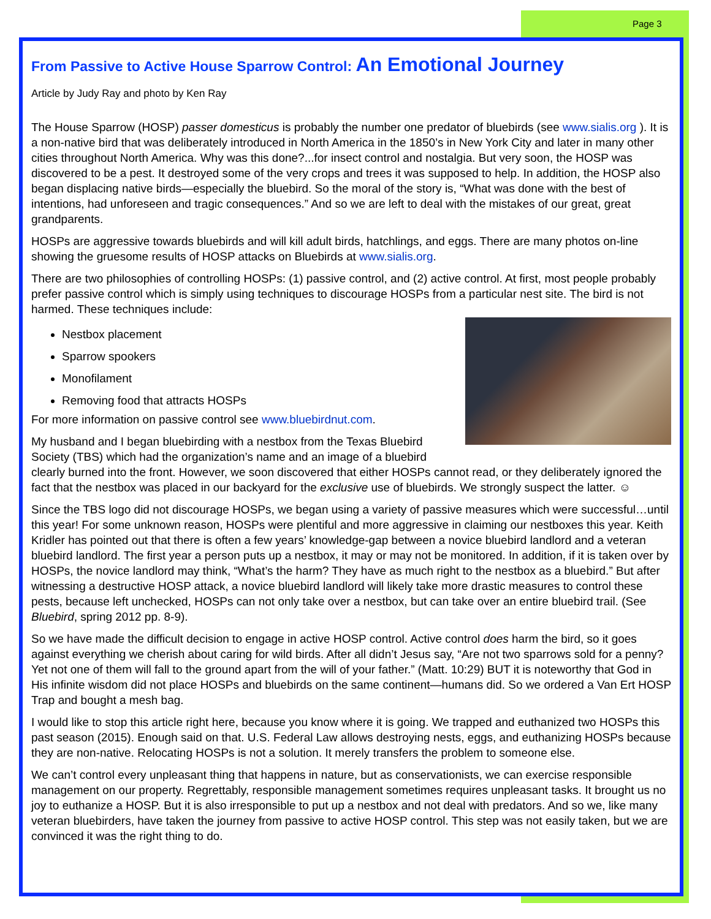Page 3
From Passive to Active House Sparrow Control: An Emotional Journey
Article by Judy Ray and photo by Ken Ray
The House Sparrow (HOSP) passer domesticus is probably the number one predator of bluebirds (see www.sialis.org ). It is a non-native bird that was deliberately introduced in North America in the 1850’s in New York City and later in many other cities throughout North America. Why was this done?...for insect control and nostalgia. But very soon, the HOSP was discovered to be a pest. It destroyed some of the very crops and trees it was supposed to help. In addition, the HOSP also began displacing native birds—especially the bluebird. So the moral of the story is, “What was done with the best of intentions, had unforeseen and tragic consequences.” And so we are left to deal with the mistakes of our great, great grandparents.
HOSPs are aggressive towards bluebirds and will kill adult birds, hatchlings, and eggs. There are many photos on-line showing the gruesome results of HOSP attacks on Bluebirds at www.sialis.org.
There are two philosophies of controlling HOSPs: (1) passive control, and (2) active control. At first, most people probably prefer passive control which is simply using techniques to discourage HOSPs from a particular nest site. The bird is not harmed. These techniques include:
Nestbox placement
Sparrow spookers
Monofilament
Removing food that attracts HOSPs
For more information on passive control see www.bluebirdnut.com.
My husband and I began bluebirding with a nestbox from the Texas Bluebird Society (TBS) which had the organization’s name and an image of a bluebird clearly burned into the front. However, we soon discovered that either HOSPs cannot read, or they deliberately ignored the fact that the nestbox was placed in our backyard for the exclusive use of bluebirds. We strongly suspect the latter. ☺
Since the TBS logo did not discourage HOSPs, we began using a variety of passive measures which were successful…until this year! For some unknown reason, HOSPs were plentiful and more aggressive in claiming our nestboxes this year. Keith Kridler has pointed out that there is often a few years’ knowledge-gap between a novice bluebird landlord and a veteran bluebird landlord. The first year a person puts up a nestbox, it may or may not be monitored. In addition, if it is taken over by HOSPs, the novice landlord may think, “What’s the harm? They have as much right to the nestbox as a bluebird.” But after witnessing a destructive HOSP attack, a novice bluebird landlord will likely take more drastic measures to control these pests, because left unchecked, HOSPs can not only take over a nestbox, but can take over an entire bluebird trail. (See Bluebird, spring 2012 pp. 8-9).
So we have made the difficult decision to engage in active HOSP control. Active control does harm the bird, so it goes against everything we cherish about caring for wild birds. After all didn’t Jesus say, “Are not two sparrows sold for a penny? Yet not one of them will fall to the ground apart from the will of your father.” (Matt. 10:29) BUT it is noteworthy that God in His infinite wisdom did not place HOSPs and bluebirds on the same continent—humans did. So we ordered a Van Ert HOSP Trap and bought a mesh bag.
I would like to stop this article right here, because you know where it is going. We trapped and euthanized two HOSPs this past season (2015). Enough said on that. U.S. Federal Law allows destroying nests, eggs, and euthanizing HOSPs because they are non-native. Relocating HOSPs is not a solution. It merely transfers the problem to someone else.
We can’t control every unpleasant thing that happens in nature, but as conservationists, we can exercise responsible management on our property. Regrettably, responsible management sometimes requires unpleasant tasks. It brought us no joy to euthanize a HOSP. But it is also irresponsible to put up a nestbox and not deal with predators. And so we, like many veteran bluebirders, have taken the journey from passive to active HOSP control. This step was not easily taken, but we are convinced it was the right thing to do.